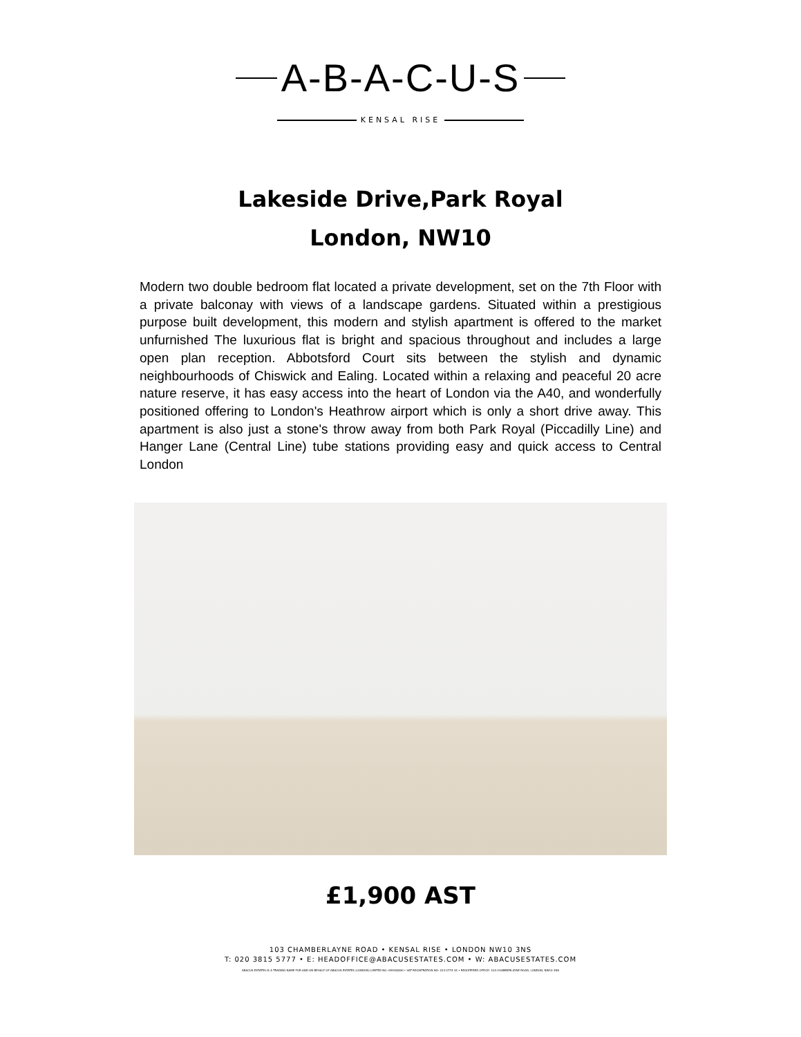A-B-A-C-U-S
KENSAL RISE
Lakeside Drive,Park Royal
London, NW10
Modern two double bedroom flat located a private development, set on the 7th Floor with a private balconay with views of a landscape gardens. Situated within a prestigious purpose built development, this modern and stylish apartment is offered to the market unfurnished The luxurious flat is bright and spacious throughout and includes a large open plan reception. Abbotsford Court sits between the stylish and dynamic neighbourhoods of Chiswick and Ealing. Located within a relaxing and peaceful 20 acre nature reserve, it has easy access into the heart of London via the A40, and wonderfully positioned offering to London's Heathrow airport which is only a short drive away. This apartment is also just a stone's throw away from both Park Royal (Piccadilly Line) and Hanger Lane (Central Line) tube stations providing easy and quick access to Central London
£1,900 AST
103 CHAMBERLAYNE ROAD • KENSAL RISE • LONDON NW10 3NS
T: 020 3815 5777 • E: HEADOFFICE@ABACUSESTATES.COM • W: ABACUSESTATES.COM
ABACUS ESTATES IS A TRADING NAME FOR AND ON BEHALF OF ABACUS ESTATES (LONDON) LIMITED NO: 09918284I • VAT REGISTRATION NO: 223 0774 34 • REGISTERED OFFICE: 103 CHAMBERLAYNE ROAD, LONDON, NW10 3NS